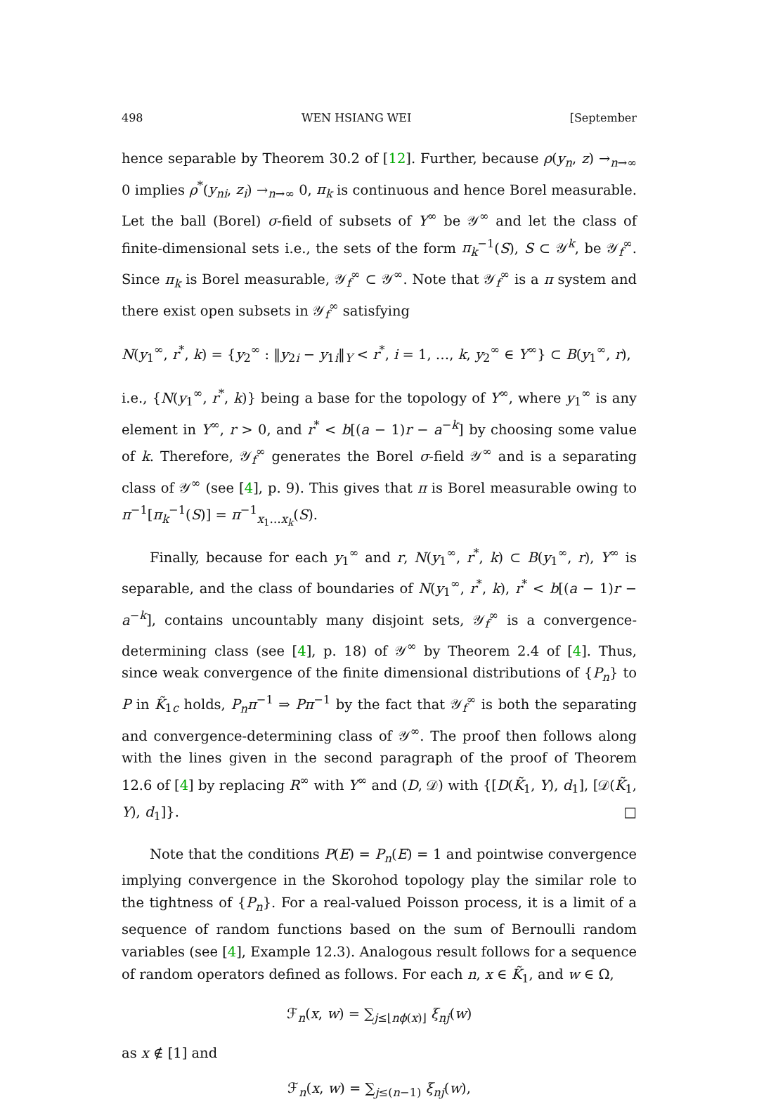498 WEN HSIANG WEI [September
hence separable by Theorem 30.2 of [12]. Further, because ρ(y<sub>n</sub>, z) →<sub>n→∞</sub> 0 implies ρ<sup>*</sup>(y<sub>ni</sub>, z<sub>i</sub>) →<sub>n→∞</sub> 0, π<sub>k</sub> is continuous and hence Borel measurable. Let the ball (Borel) σ-field of subsets of Y<sup>∞</sup> be 𝒴<sup>∞</sup> and let the class of finite-dimensional sets i.e., the sets of the form π<sub>k</sub><sup>−1</sup>(S), S ⊂ 𝒴<sup>k</sup>, be 𝒴<sub>f</sub><sup>∞</sup>. Since π<sub>k</sub> is Borel measurable, 𝒴<sub>f</sub><sup>∞</sup> ⊂ 𝒴<sup>∞</sup>. Note that 𝒴<sub>f</sub><sup>∞</sup> is a π system and there exist open subsets in 𝒴<sub>f</sub><sup>∞</sup> satisfying
N(y<sub>1</sub><sup>∞</sup>, r<sup>*</sup>, k) = {y<sub>2</sub><sup>∞</sup> : ‖y<sub>2i</sub> − y<sub>1i</sub>‖<sub>Y</sub> < r<sup>*</sup>, i = 1, …, k, y<sub>2</sub><sup>∞</sup> ∈ Y<sup>∞</sup>} ⊂ B(y<sub>1</sub><sup>∞</sup>, r),
i.e., {N(y<sub>1</sub><sup>∞</sup>, r<sup>*</sup>, k)} being a base for the topology of Y<sup>∞</sup>, where y<sub>1</sub><sup>∞</sup> is any element in Y<sup>∞</sup>, r > 0, and r<sup>*</sup> < b[(a − 1)r − a<sup>−k</sup>] by choosing some value of k. Therefore, 𝒴<sub>f</sub><sup>∞</sup> generates the Borel σ-field 𝒴<sup>∞</sup> and is a separating class of 𝒴<sup>∞</sup> (see [4], p. 9). This gives that π is Borel measurable owing to π<sup>−1</sup>[π<sub>k</sub><sup>−1</sup>(S)] = π<sup>−1</sup><sub>x<sub>1</sub>…x<sub>k</sub></sub>(S).
Finally, because for each y<sub>1</sub><sup>∞</sup> and r, N(y<sub>1</sub><sup>∞</sup>, r<sup>*</sup>, k) ⊂ B(y<sub>1</sub><sup>∞</sup>, r), Y<sup>∞</sup> is separable, and the class of boundaries of N(y<sub>1</sub><sup>∞</sup>, r<sup>*</sup>, k), r<sup>*</sup> < b[(a − 1)r − a<sup>−k</sup>], contains uncountably many disjoint sets, 𝒴<sub>f</sub><sup>∞</sup> is a convergence-determining class (see [4], p. 18) of 𝒴<sup>∞</sup> by Theorem 2.4 of [4]. Thus, since weak convergence of the finite dimensional distributions of {P<sub>n</sub>} to P in K̃<sub>1c</sub> holds, P<sub>n</sub>π<sup>−1</sup> ⇒ Pπ<sup>−1</sup> by the fact that 𝒴<sub>f</sub><sup>∞</sup> is both the separating and convergence-determining class of 𝒴<sup>∞</sup>. The proof then follows along with the lines given in the second paragraph of the proof of Theorem 12.6 of [4] by replacing R<sup>∞</sup> with Y<sup>∞</sup> and (D, 𝒟) with {[D(K̃<sub>1</sub>, Y), d<sub>1</sub>], [𝒟(K̃<sub>1</sub>, Y), d<sub>1</sub>]}. □
Note that the conditions P(E) = P<sub>n</sub>(E) = 1 and pointwise convergence implying convergence in the Skorohod topology play the similar role to the tightness of {P<sub>n</sub>}. For a real-valued Poisson process, it is a limit of a sequence of random functions based on the sum of Bernoulli random variables (see [4], Example 12.3). Analogous result follows for a sequence of random operators defined as follows. For each n, x ∈ K̃<sub>1</sub>, and w ∈ Ω,
ℱ<sub>n</sub>(x, w) = ∑<sub>j≤⌊nϕ(x)⌋</sub> ξ<sub>nj</sub>(w)
as x ∉ [1] and
ℱ<sub>n</sub>(x, w) = ∑<sub>j≤(n−1)</sub> ξ<sub>nj</sub>(w),